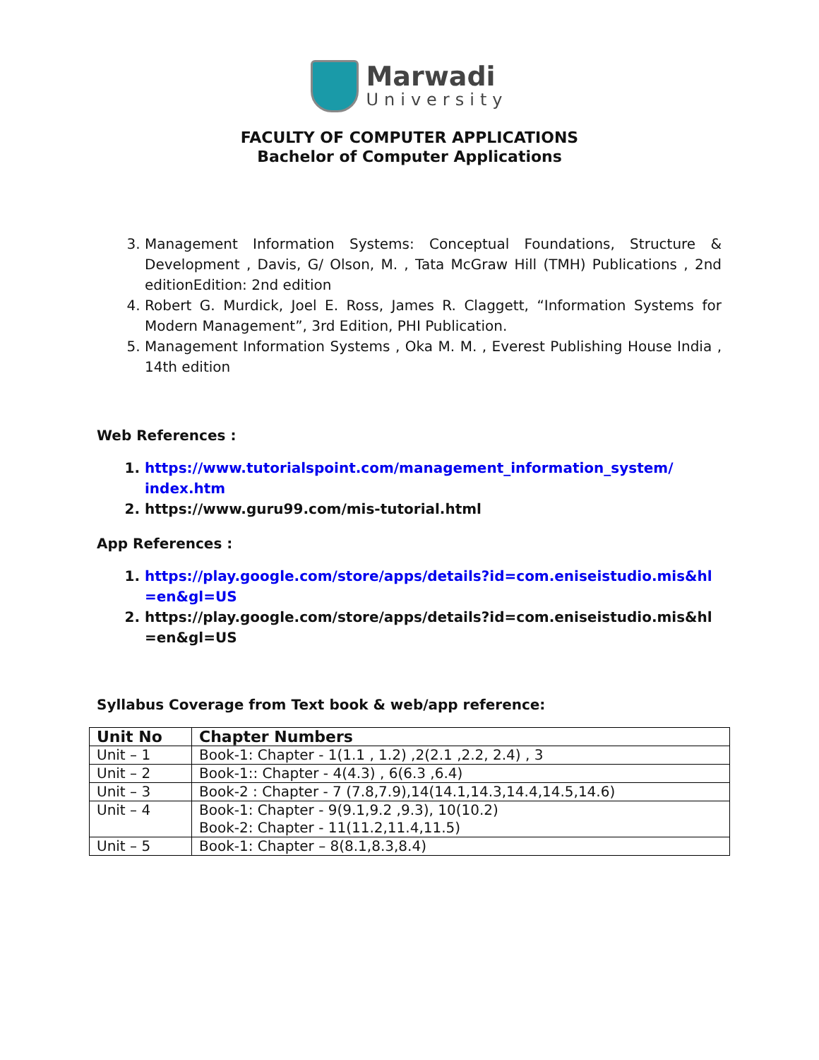Marwadi
University
FACULTY OF COMPUTER APPLICATIONS
Bachelor of Computer Applications
3. Management Information Systems: Conceptual Foundations, Structure & Development , Davis, G/ Olson, M. , Tata McGraw Hill (TMH) Publications , 2nd editionEdition: 2nd edition
4. Robert G. Murdick, Joel E. Ross, James R. Claggett, “Information Systems for Modern Management”, 3rd Edition, PHI Publication.
5. Management Information Systems , Oka M. M. , Everest Publishing House India , 14th edition
Web References :
1. https://www.tutorialspoint.com/management_information_system/ index.htm
2. https://www.guru99.com/mis-tutorial.html
App References :
1. https://play.google.com/store/apps/details?id=com.eniseistudio.mis&hl=en&gl=US
2. https://play.google.com/store/apps/details?id=com.eniseistudio.mis&hl=en&gl=US
Syllabus Coverage from Text book & web/app reference:
| Unit No | Chapter Numbers |
| --- | --- |
| Unit – 1 | Book-1: Chapter - 1(1.1 , 1.2) ,2(2.1 ,2.2, 2.4) , 3 |
| Unit – 2 | Book-1:: Chapter - 4(4.3) , 6(6.3 ,6.4) |
| Unit – 3 | Book-2 : Chapter - 7 (7.8,7.9),14(14.1,14.3,14.4,14.5,14.6) |
| Unit – 4 | Book-1: Chapter - 9(9.1,9.2 ,9.3), 10(10.2) Book-2: Chapter - 11(11.2,11.4,11.5) |
| Unit – 5 | Book-1: Chapter – 8(8.1,8.3,8.4) |